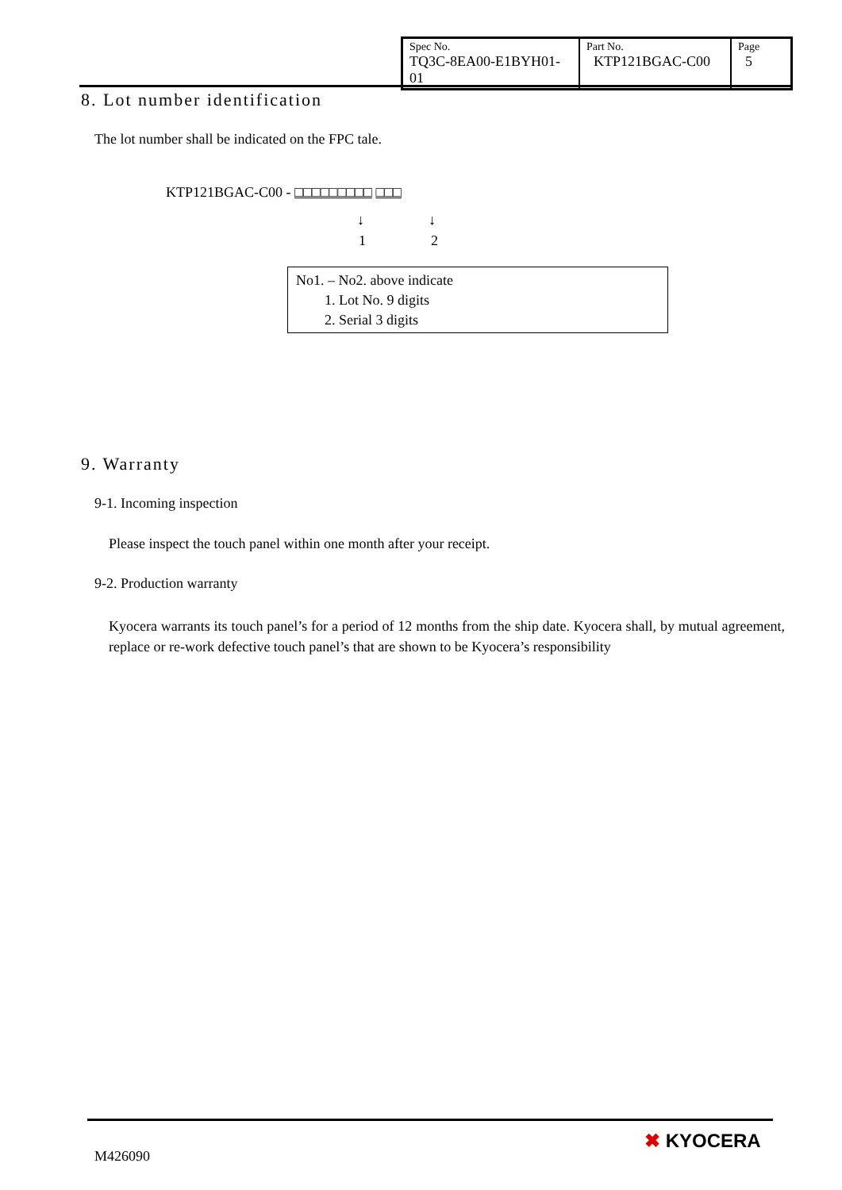| Spec No. TQ3C-8EA00-E1BYH01-01 | Part No. KTP121BGAC-C00 | Page 5 |
8. Lot number identification
The lot number shall be indicated on the FPC tale.
KTP121BGAC-C00 - □□□□□□□□□ □□□
↓ ↓
1 2
No1. – No2. above indicate
1. Lot No. 9 digits
2. Serial 3 digits
9. Warranty
9-1. Incoming inspection
Please inspect the touch panel within one month after your receipt.
9-2. Production warranty
Kyocera warrants its touch panel’s for a period of 12 months from the ship date. Kyocera shall, by mutual agreement, replace or re-work defective touch panel’s that are shown to be Kyocera’s responsibility
M426090
✖ KYOCERA